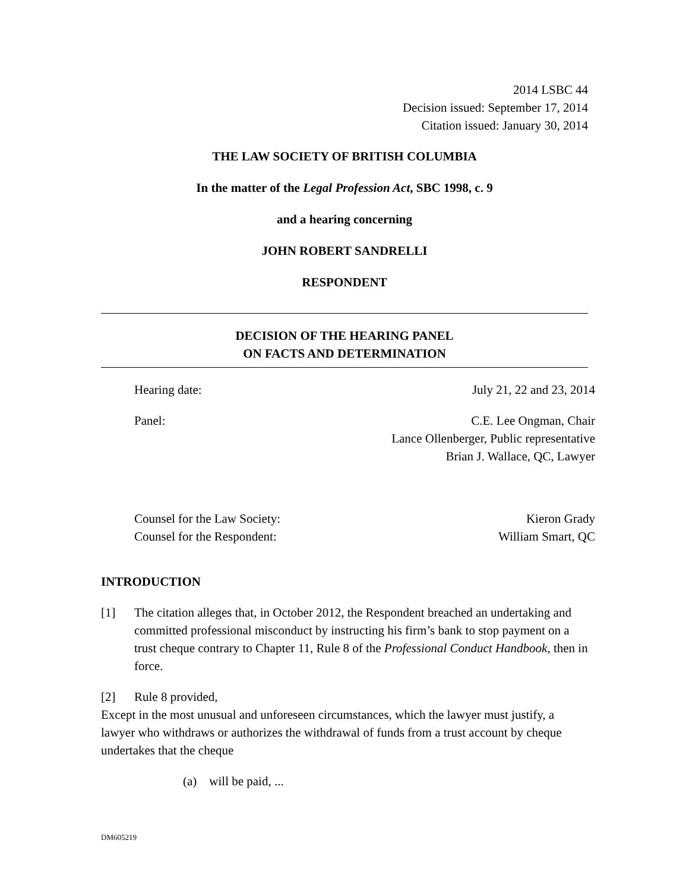2014 LSBC 44
Decision issued: September 17, 2014
Citation issued: January 30, 2014
THE LAW SOCIETY OF BRITISH COLUMBIA
In the matter of the Legal Profession Act, SBC 1998, c. 9
and a hearing concerning
JOHN ROBERT SANDRELLI
RESPONDENT
DECISION OF THE HEARING PANEL
ON FACTS AND DETERMINATION
Hearing date: July 21, 22 and 23, 2014
Panel: C.E. Lee Ongman, Chair
Lance Ollenberger, Public representative
Brian J. Wallace, QC, Lawyer
Counsel for the Law Society: Kieron Grady
Counsel for the Respondent: William Smart, QC
INTRODUCTION
[1] The citation alleges that, in October 2012, the Respondent breached an undertaking and committed professional misconduct by instructing his firm’s bank to stop payment on a trust cheque contrary to Chapter 11, Rule 8 of the Professional Conduct Handbook, then in force.
[2] Rule 8 provided,
Except in the most unusual and unforeseen circumstances, which the lawyer must justify, a lawyer who withdraws or authorizes the withdrawal of funds from a trust account by cheque undertakes that the cheque
(a) will be paid, ...
DM605219